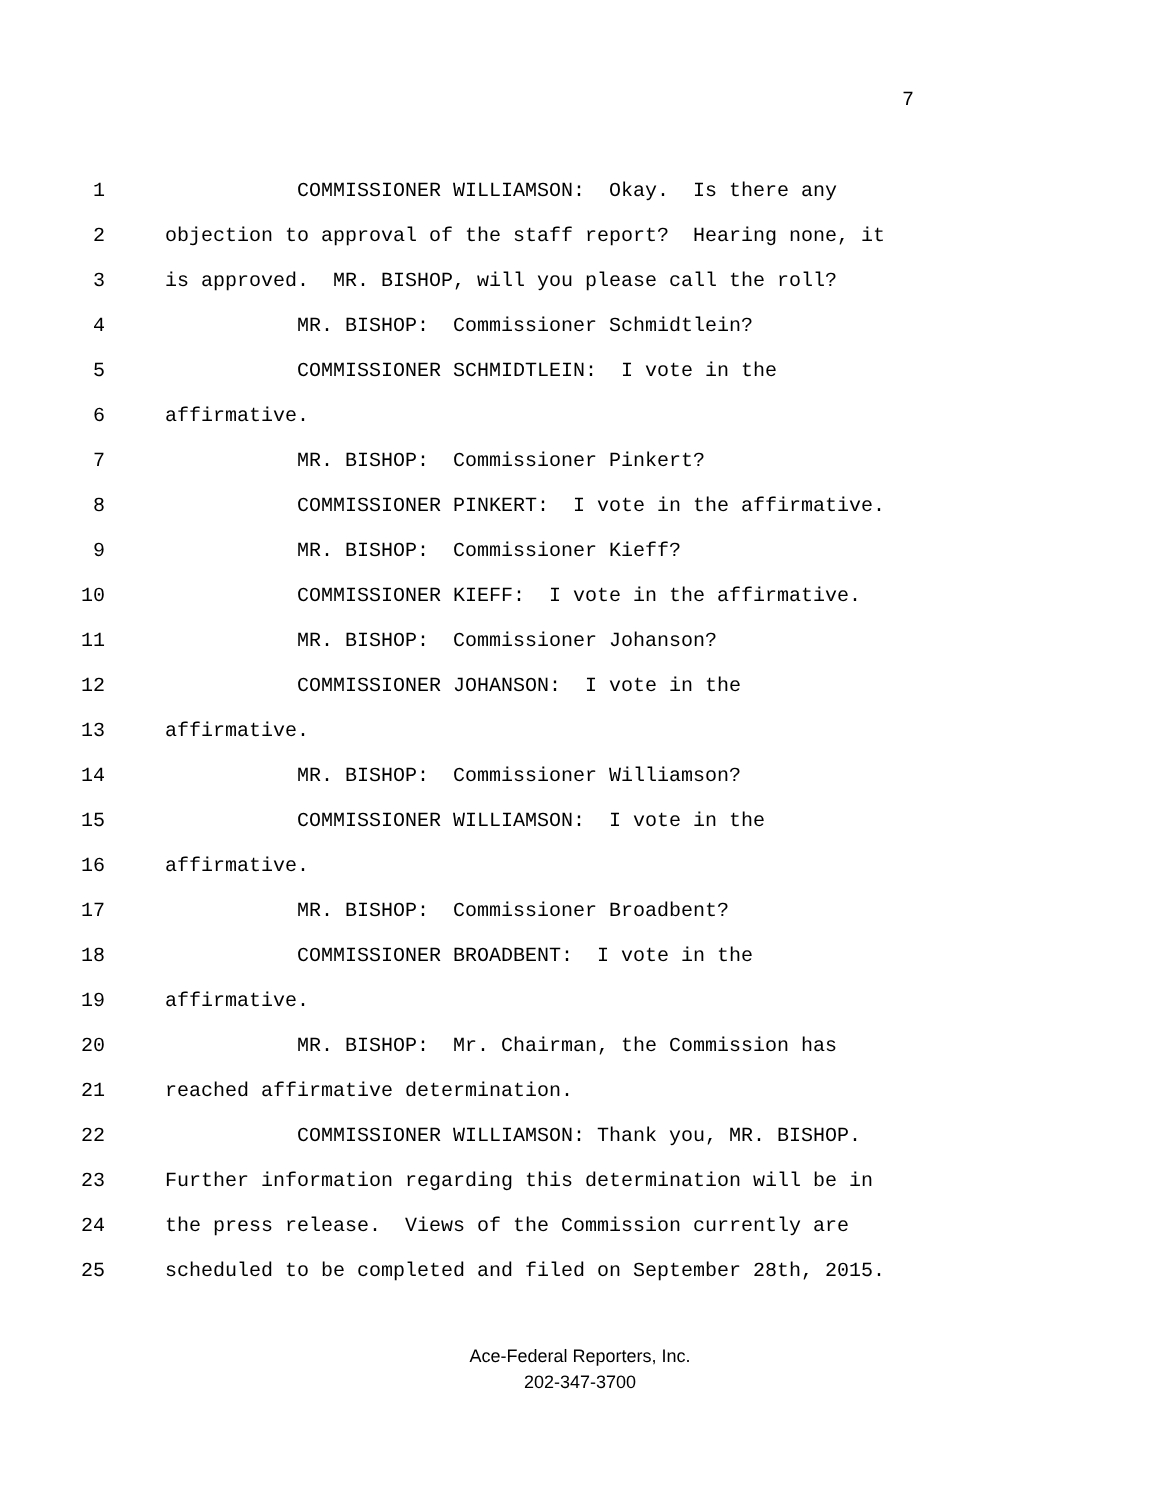7
1 COMMISSIONER WILLIAMSON: Okay. Is there any
2 objection to approval of the staff report? Hearing none, it
3 is approved. MR. BISHOP, will you please call the roll?
4 MR. BISHOP: Commissioner Schmidtlein?
5 COMMISSIONER SCHMIDTLEIN: I vote in the
6 affirmative.
7 MR. BISHOP: Commissioner Pinkert?
8 COMMISSIONER PINKERT: I vote in the affirmative.
9 MR. BISHOP: Commissioner Kieff?
10 COMMISSIONER KIEFF: I vote in the affirmative.
11 MR. BISHOP: Commissioner Johanson?
12 COMMISSIONER JOHANSON: I vote in the
13 affirmative.
14 MR. BISHOP: Commissioner Williamson?
15 COMMISSIONER WILLIAMSON: I vote in the
16 affirmative.
17 MR. BISHOP: Commissioner Broadbent?
18 COMMISSIONER BROADBENT: I vote in the
19 affirmative.
20 MR. BISHOP: Mr. Chairman, the Commission has
21 reached affirmative determination.
22 COMMISSIONER WILLIAMSON: Thank you, MR. BISHOP.
23 Further information regarding this determination will be in
24 the press release. Views of the Commission currently are
25 scheduled to be completed and filed on September 28th, 2015.
Ace-Federal Reporters, Inc.
202-347-3700